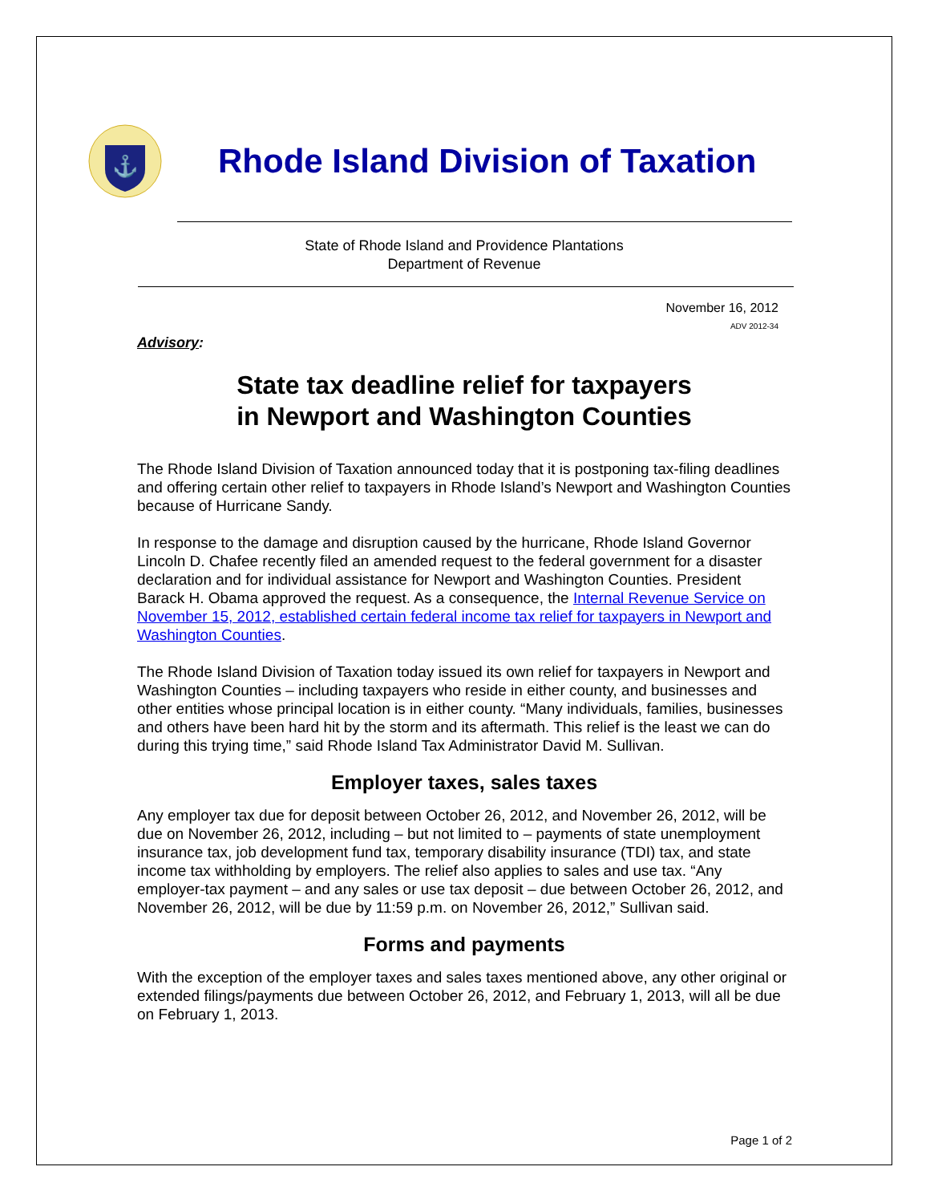⚓
Rhode Island Division of Taxation
State of Rhode Island and Providence Plantations
Department of Revenue
November 16, 2012
ADV 2012-34
Advisory:
State tax deadline relief for taxpayers
in Newport and Washington Counties
The Rhode Island Division of Taxation announced today that it is postponing tax-filing deadlines and offering certain other relief to taxpayers in Rhode Island’s Newport and Washington Counties because of Hurricane Sandy.
In response to the damage and disruption caused by the hurricane, Rhode Island Governor Lincoln D. Chafee recently filed an amended request to the federal government for a disaster declaration and for individual assistance for Newport and Washington Counties. President Barack H. Obama approved the request. As a consequence, the Internal Revenue Service on November 15, 2012, established certain federal income tax relief for taxpayers in Newport and Washington Counties.
The Rhode Island Division of Taxation today issued its own relief for taxpayers in Newport and Washington Counties – including taxpayers who reside in either county, and businesses and other entities whose principal location is in either county. “Many individuals, families, businesses and others have been hard hit by the storm and its aftermath. This relief is the least we can do during this trying time,” said Rhode Island Tax Administrator David M. Sullivan.
Employer taxes, sales taxes
Any employer tax due for deposit between October 26, 2012, and November 26, 2012, will be due on November 26, 2012, including – but not limited to – payments of state unemployment insurance tax, job development fund tax, temporary disability insurance (TDI) tax, and state income tax withholding by employers. The relief also applies to sales and use tax. “Any employer-tax payment – and any sales or use tax deposit – due between October 26, 2012, and November 26, 2012, will be due by 11:59 p.m. on November 26, 2012,” Sullivan said.
Forms and payments
With the exception of the employer taxes and sales taxes mentioned above, any other original or extended filings/payments due between October 26, 2012, and February 1, 2013, will all be due on February 1, 2013.
Page 1 of 2